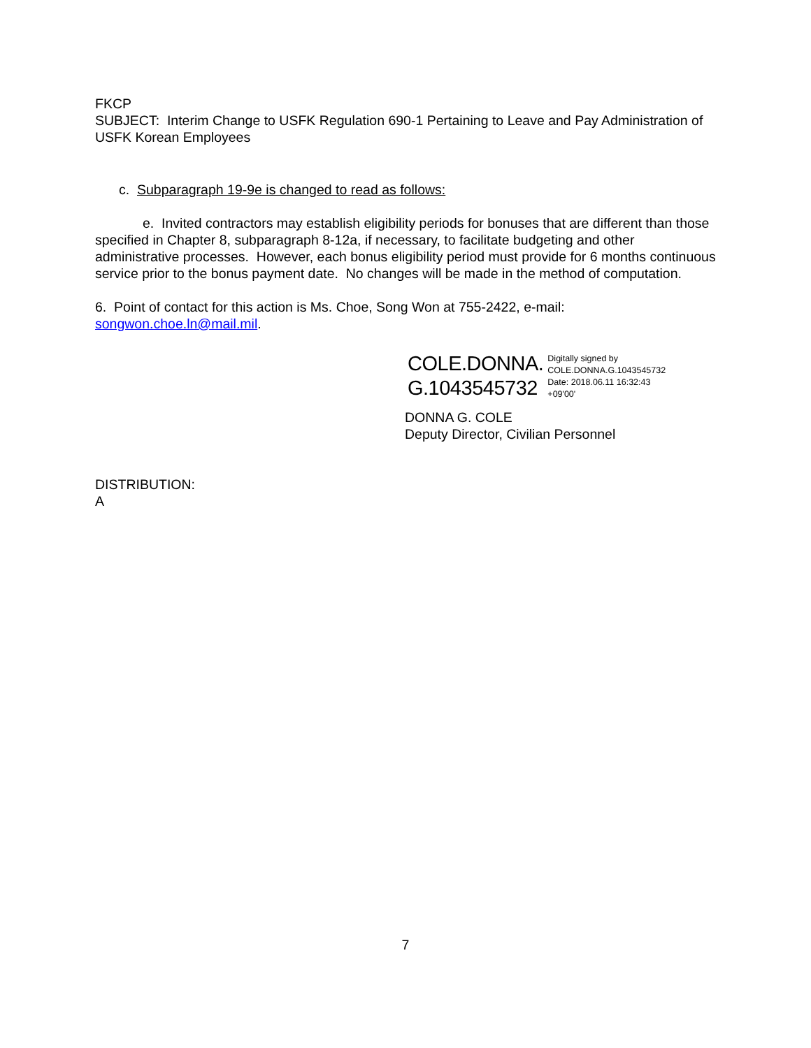FKCP
SUBJECT: Interim Change to USFK Regulation 690-1 Pertaining to Leave and Pay Administration of USFK Korean Employees
c. Subparagraph 19-9e is changed to read as follows:
e. Invited contractors may establish eligibility periods for bonuses that are different than those specified in Chapter 8, subparagraph 8-12a, if necessary, to facilitate budgeting and other administrative processes. However, each bonus eligibility period must provide for 6 months continuous service prior to the bonus payment date. No changes will be made in the method of computation.
6. Point of contact for this action is Ms. Choe, Song Won at 755-2422, e-mail: songwon.choe.ln@mail.mil.
COLE.DONNA.
G.1043545732
Digitally signed by
COLE.DONNA.G.1043545732
Date: 2018.06.11 16:32:43
+09'00'
DONNA G. COLE
Deputy Director, Civilian Personnel
DISTRIBUTION:
A
7